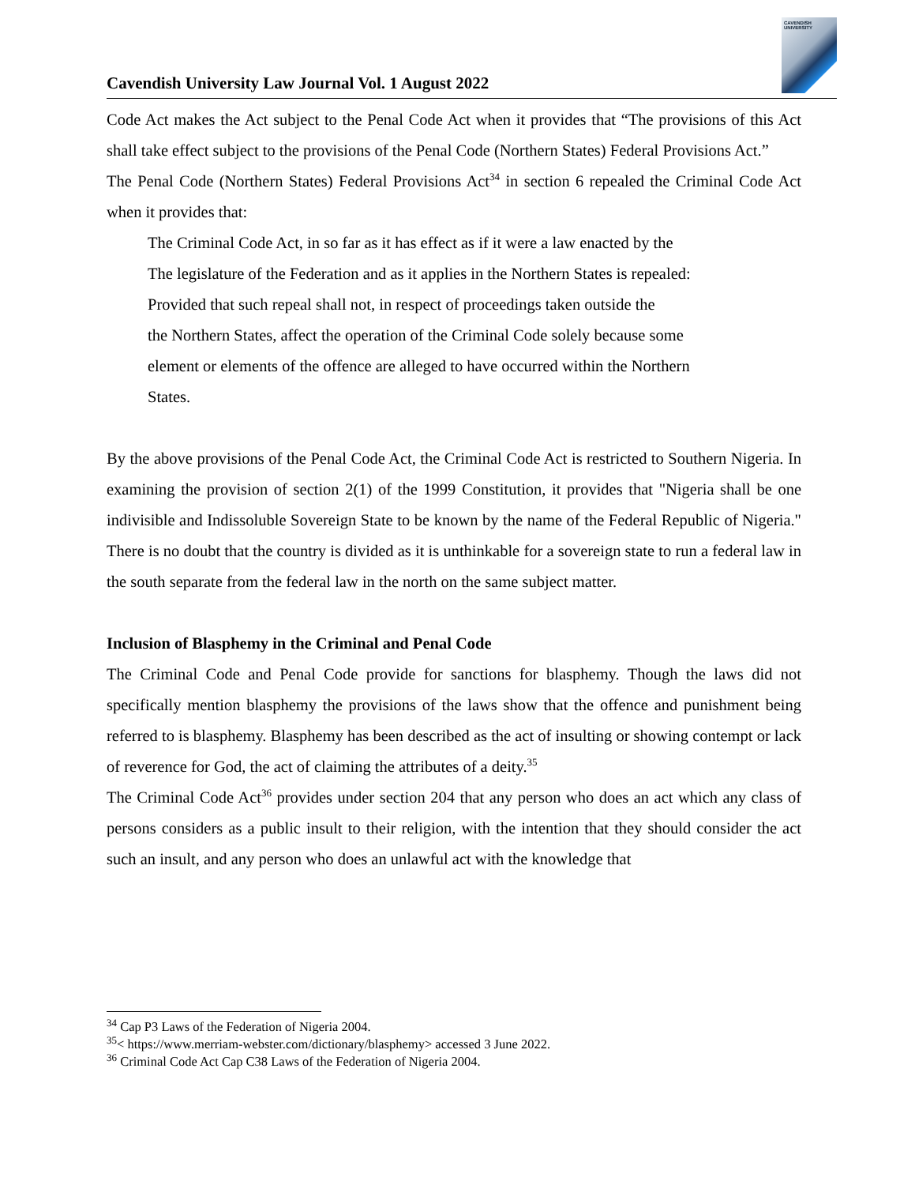Cavendish University Law Journal Vol. 1 August 2022
CAVENDISH
UNIVERSITY
Code Act makes the Act subject to the Penal Code Act when it provides that “The provisions of this Act shall take effect subject to the provisions of the Penal Code (Northern States) Federal Provisions Act.”
The Penal Code (Northern States) Federal Provisions Act<sup>34</sup> in section 6 repealed the Criminal Code Act when it provides that:
The Criminal Code Act, in so far as it has effect as if it were a law enacted by the
The legislature of the Federation and as it applies in the Northern States is repealed:
Provided that such repeal shall not, in respect of proceedings taken outside the
the Northern States, affect the operation of the Criminal Code solely because some
element or elements of the offence are alleged to have occurred within the Northern
States.
By the above provisions of the Penal Code Act, the Criminal Code Act is restricted to Southern Nigeria. In examining the provision of section 2(1) of the 1999 Constitution, it provides that "Nigeria shall be one indivisible and Indissoluble Sovereign State to be known by the name of the Federal Republic of Nigeria." There is no doubt that the country is divided as it is unthinkable for a sovereign state to run a federal law in the south separate from the federal law in the north on the same subject matter.
Inclusion of Blasphemy in the Criminal and Penal Code
The Criminal Code and Penal Code provide for sanctions for blasphemy. Though the laws did not specifically mention blasphemy the provisions of the laws show that the offence and punishment being referred to is blasphemy. Blasphemy has been described as the act of insulting or showing contempt or lack of reverence for God, the act of claiming the attributes of a deity.<sup>35</sup>
The Criminal Code Act<sup>36</sup> provides under section 204 that any person who does an act which any class of persons considers as a public insult to their religion, with the intention that they should consider the act such an insult, and any person who does an unlawful act with the knowledge that
<sup>34</sup> Cap P3 Laws of the Federation of Nigeria 2004.
<sup>35</sup>< https://www.merriam-webster.com/dictionary/blasphemy> accessed 3 June 2022.
<sup>36</sup> Criminal Code Act Cap C38 Laws of the Federation of Nigeria 2004.